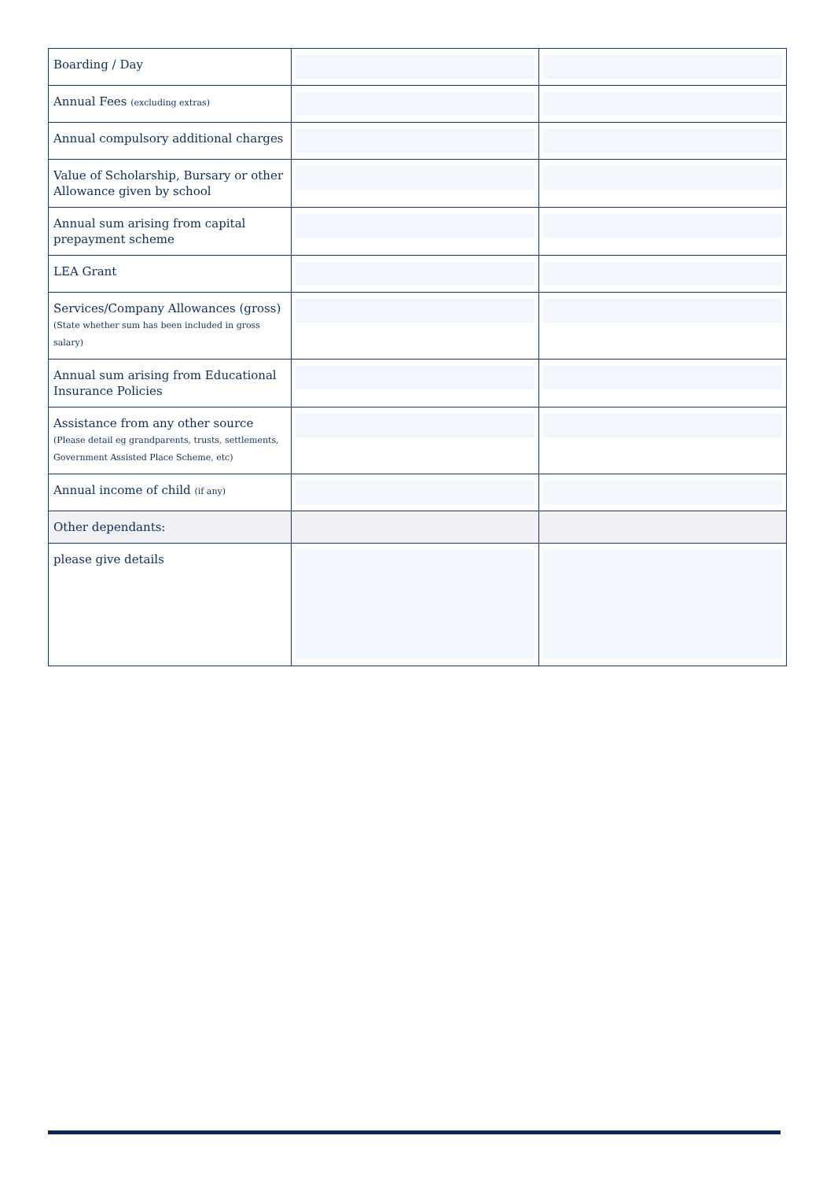| Boarding / Day | | |
| Annual Fees (excluding extras) | | |
| Annual compulsory additional charges | | |
| Value of Scholarship, Bursary or other Allowance given by school | | |
| Annual sum arising from capital prepayment scheme | | |
| LEA Grant | | |
| Services/Company Allowances (gross) (State whether sum has been included in gross salary) | | |
| Annual sum arising from Educational Insurance Policies | | |
| Assistance from any other source (Please detail eg grandparents, trusts, settlements, Government Assisted Place Scheme, etc) | | |
| Annual income of child (if any) | | |
| Other dependants: | | |
| please give details | | |